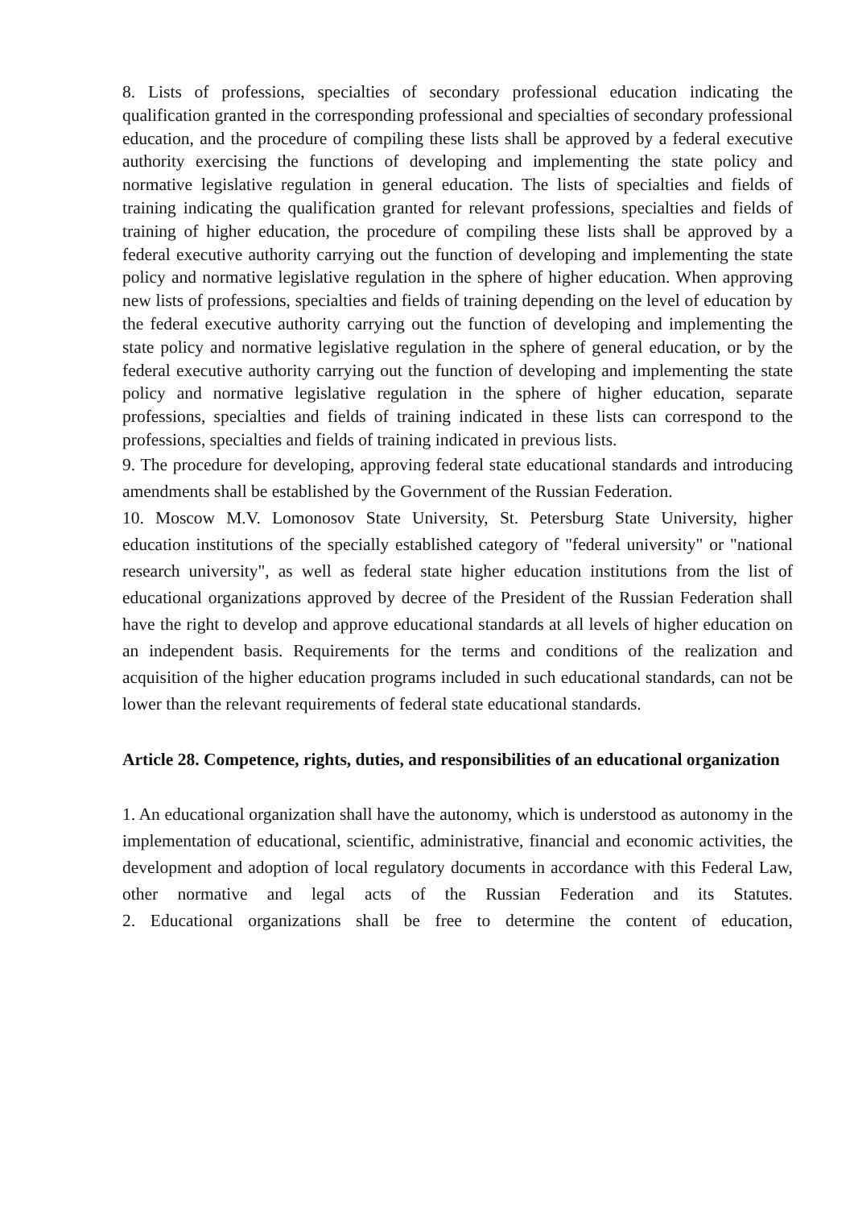8. Lists of professions, specialties of secondary professional education indicating the qualification granted in the corresponding professional and specialties of secondary professional education, and the procedure of compiling these lists shall be approved by a federal executive authority exercising the functions of developing and implementing the state policy and normative legislative regulation in general education. The lists of specialties and fields of training indicating the qualification granted for relevant professions, specialties and fields of training of higher education, the procedure of compiling these lists shall be approved by a federal executive authority carrying out the function of developing and implementing the state policy and normative legislative regulation in the sphere of higher education. When approving new lists of professions, specialties and fields of training depending on the level of education by the federal executive authority carrying out the function of developing and implementing the state policy and normative legislative regulation in the sphere of general education, or by the federal executive authority carrying out the function of developing and implementing the state policy and normative legislative regulation in the sphere of higher education, separate professions, specialties and fields of training indicated in these lists can correspond to the professions, specialties and fields of training indicated in previous lists.
9. The procedure for developing, approving federal state educational standards and introducing amendments shall be established by the Government of the Russian Federation.
10. Moscow M.V. Lomonosov State University, St. Petersburg State University, higher education institutions of the specially established category of "federal university" or "national research university", as well as federal state higher education institutions from the list of educational organizations approved by decree of the President of the Russian Federation shall have the right to develop and approve educational standards at all levels of higher education on an independent basis. Requirements for the terms and conditions of the realization and acquisition of the higher education programs included in such educational standards, can not be lower than the relevant requirements of federal state educational standards.
Article 28. Competence, rights, duties, and responsibilities of an educational organization
1. An educational organization shall have the autonomy, which is understood as autonomy in the implementation of educational, scientific, administrative, financial and economic activities, the development and adoption of local regulatory documents in accordance with this Federal Law, other normative and legal acts of the Russian Federation and its Statutes.
2. Educational organizations shall be free to determine the content of education,